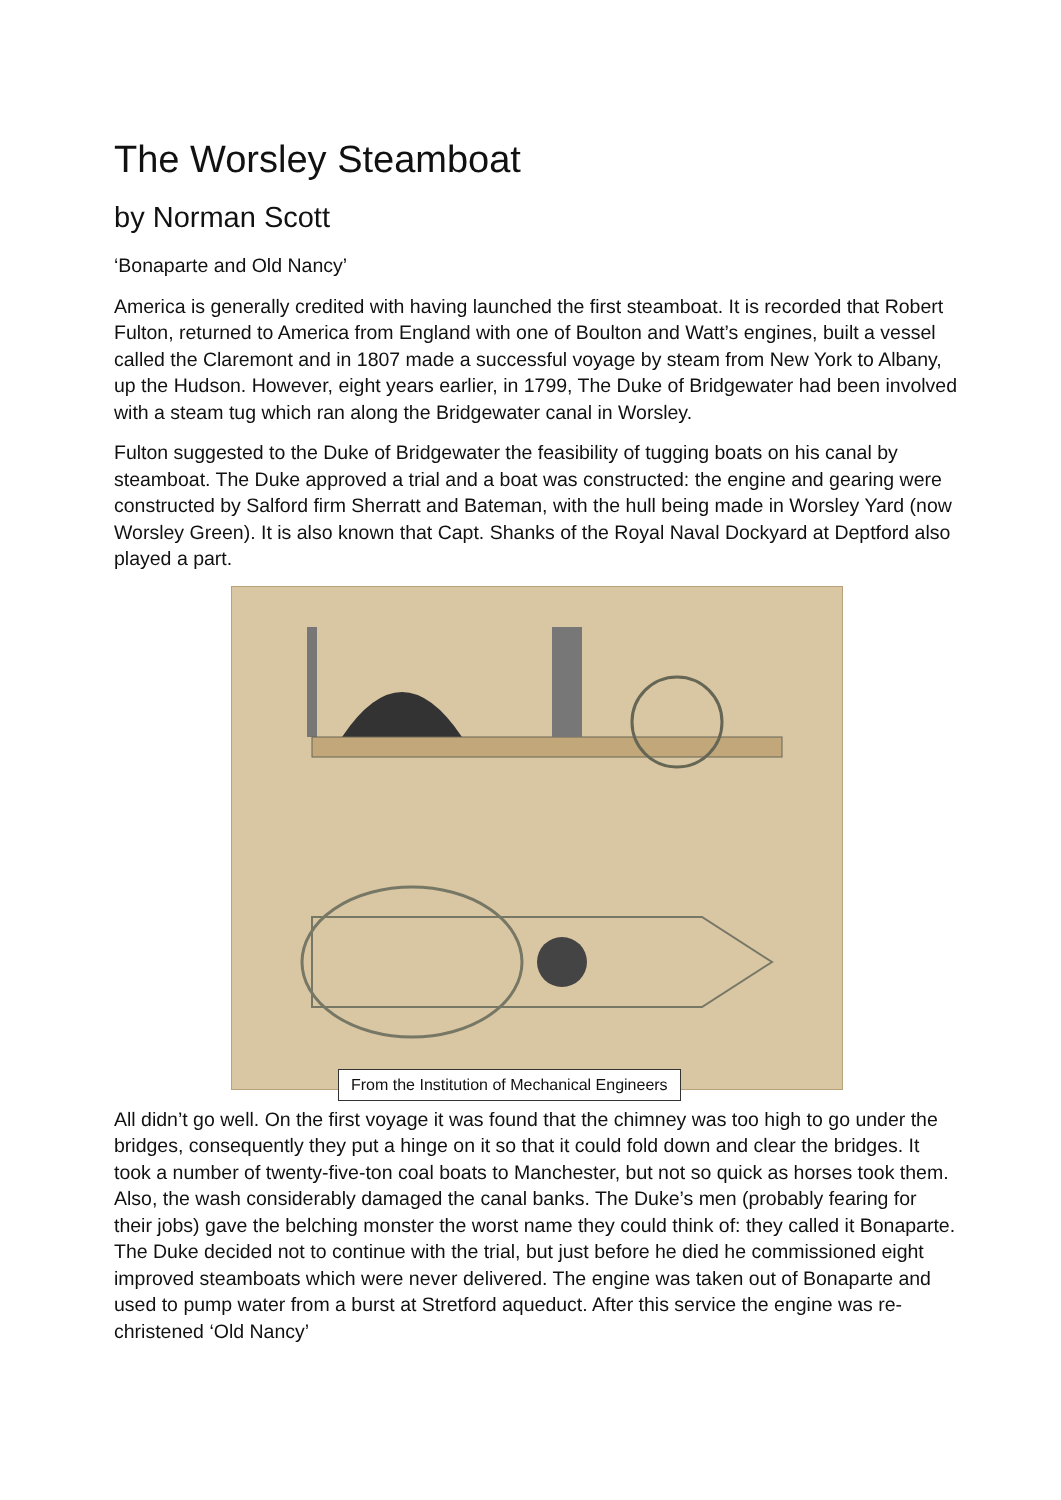The Worsley Steamboat
by Norman Scott
‘Bonaparte and Old Nancy’
America is generally credited with having launched the first steamboat. It is recorded that Robert Fulton, returned to America from England with one of Boulton and Watt’s engines, built a vessel called the Claremont and in 1807 made a successful voyage by steam from New York to Albany, up the Hudson. However, eight years earlier, in 1799, The Duke of Bridgewater had been involved with a steam tug which ran along the Bridgewater canal in Worsley.
Fulton suggested to the Duke of Bridgewater the feasibility of tugging boats on his canal by steamboat. The Duke approved a trial and a boat was constructed: the engine and gearing were constructed by Salford firm Sherratt and Bateman, with the hull being made in Worsley Yard (now Worsley Green). It is also known that Capt. Shanks of the Royal Naval Dockyard at Deptford also played a part.
From the Institution of Mechanical Engineers
All didn’t go well. On the first voyage it was found that the chimney was too high to go under the bridges, consequently they put a hinge on it so that it could fold down and clear the bridges. It took a number of twenty-five-ton coal boats to Manchester, but not so quick as horses took them. Also, the wash considerably damaged the canal banks. The Duke’s men (probably fearing for their jobs) gave the belching monster the worst name they could think of: they called it Bonaparte. The Duke decided not to continue with the trial, but just before he died he commissioned eight improved steamboats which were never delivered. The engine was taken out of Bonaparte and used to pump water from a burst at Stretford aqueduct. After this service the engine was re-christened ‘Old Nancy’